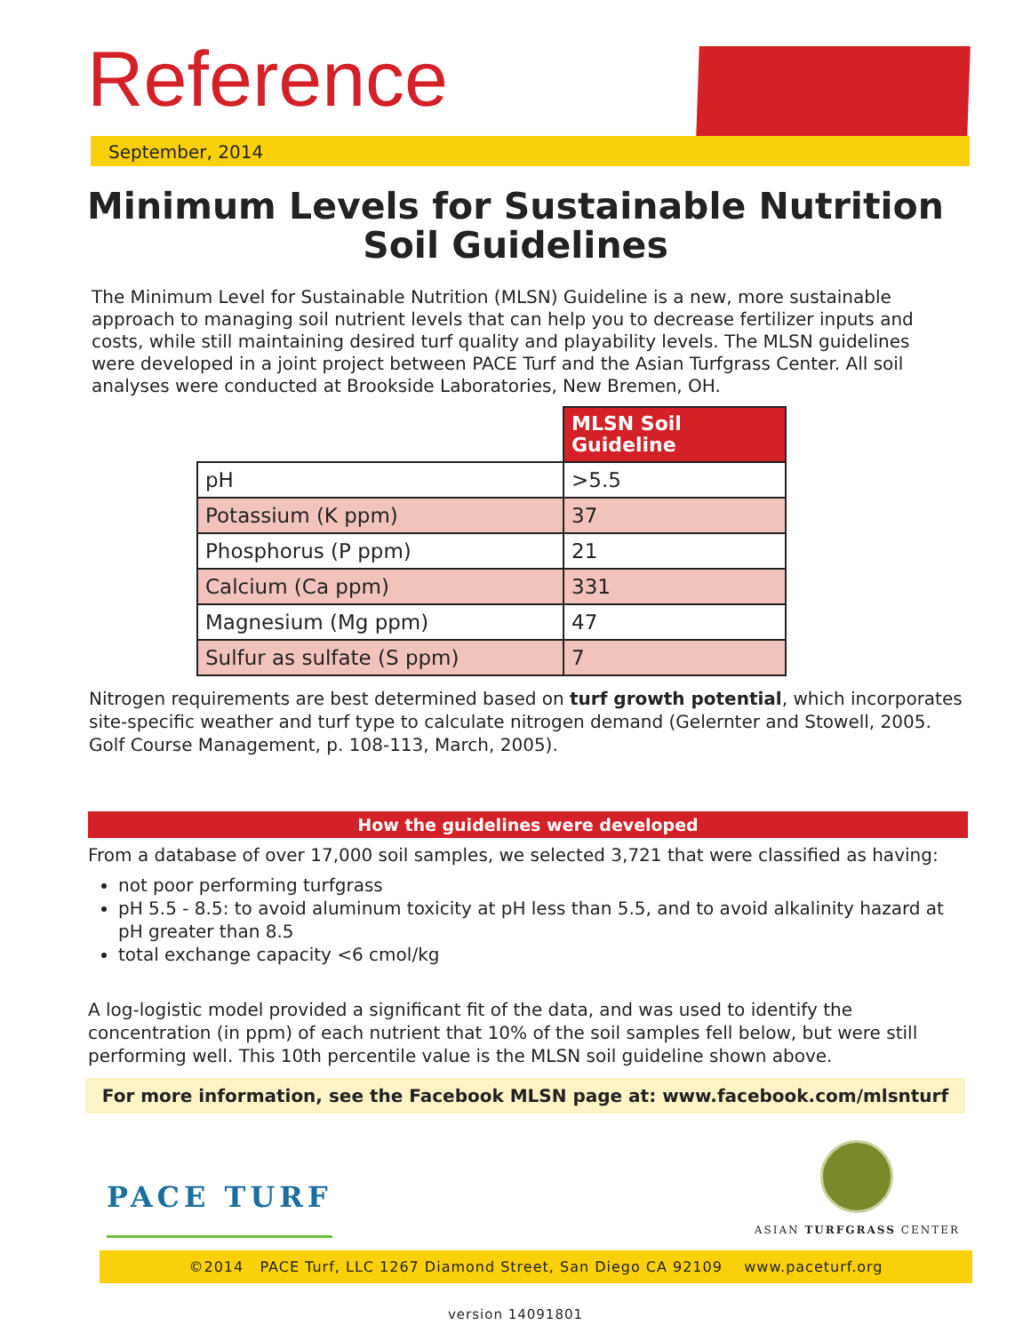Reference
September, 2014
Minimum Levels for Sustainable Nutrition
Soil Guidelines
The Minimum Level for Sustainable Nutrition (MLSN) Guideline is a new, more sustainable approach to managing soil nutrient levels that can help you to decrease fertilizer inputs and costs, while still maintaining desired turf quality and playability levels. The MLSN guidelines were developed in a joint project between PACE Turf and the Asian Turfgrass Center. All soil analyses were conducted at Brookside Laboratories, New Bremen, OH.
| | MLSN Soil Guideline |
| pH | >5.5 |
| Potassium (K ppm) | 37 |
| Phosphorus (P ppm) | 21 |
| Calcium (Ca ppm) | 331 |
| Magnesium (Mg ppm) | 47 |
| Sulfur as sulfate (S ppm) | 7 |
Nitrogen requirements are best determined based on turf growth potential, which incorporates site-specific weather and turf type to calculate nitrogen demand (Gelernter and Stowell, 2005. Golf Course Management, p. 108-113, March, 2005).
How the guidelines were developed
From a database of over 17,000 soil samples, we selected 3,721 that were classified as having:
not poor performing turfgrass
pH 5.5 - 8.5: to avoid aluminum toxicity at pH less than 5.5, and to avoid alkalinity hazard at pH greater than 8.5
total exchange capacity <6 cmol/kg
A log-logistic model provided a significant fit of the data, and was used to identify the concentration (in ppm) of each nutrient that 10% of the soil samples fell below, but were still performing well. This 10th percentile value is the MLSN soil guideline shown above.
For more information, see the Facebook MLSN page at: www.facebook.com/mlsnturf
PACE TURF
ASIAN TURFGRASS CENTER
©2014 PACE Turf, LLC 1267 Diamond Street, San Diego CA 92109 www.paceturf.org
version 14091801